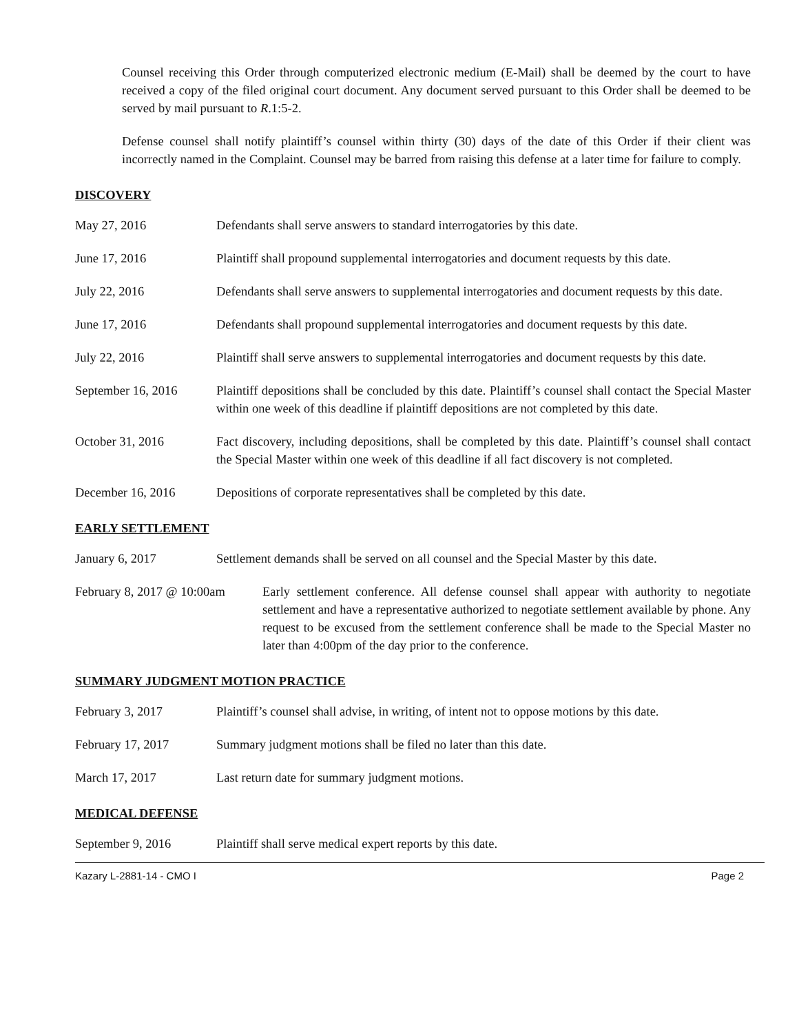Counsel receiving this Order through computerized electronic medium (E-Mail) shall be deemed by the court to have received a copy of the filed original court document. Any document served pursuant to this Order shall be deemed to be served by mail pursuant to R.1:5-2.
Defense counsel shall notify plaintiff’s counsel within thirty (30) days of the date of this Order if their client was incorrectly named in the Complaint. Counsel may be barred from raising this defense at a later time for failure to comply.
DISCOVERY
May 27, 2016 Defendants shall serve answers to standard interrogatories by this date.
June 17, 2016 Plaintiff shall propound supplemental interrogatories and document requests by this date.
July 22, 2016 Defendants shall serve answers to supplemental interrogatories and document requests by this date.
June 17, 2016 Defendants shall propound supplemental interrogatories and document requests by this date.
July 22, 2016 Plaintiff shall serve answers to supplemental interrogatories and document requests by this date.
September 16, 2016 Plaintiff depositions shall be concluded by this date. Plaintiff’s counsel shall contact the Special Master within one week of this deadline if plaintiff depositions are not completed by this date.
October 31, 2016 Fact discovery, including depositions, shall be completed by this date. Plaintiff’s counsel shall contact the Special Master within one week of this deadline if all fact discovery is not completed.
December 16, 2016 Depositions of corporate representatives shall be completed by this date.
EARLY SETTLEMENT
January 6, 2017 Settlement demands shall be served on all counsel and the Special Master by this date.
February 8, 2017 @ 10:00am
Early settlement conference. All defense counsel shall appear with authority to negotiate settlement and have a representative authorized to negotiate settlement available by phone. Any request to be excused from the settlement conference shall be made to the Special Master no later than 4:00pm of the day prior to the conference.
SUMMARY JUDGMENT MOTION PRACTICE
February 3, 2017 Plaintiff’s counsel shall advise, in writing, of intent not to oppose motions by this date.
February 17, 2017 Summary judgment motions shall be filed no later than this date.
March 17, 2017 Last return date for summary judgment motions.
MEDICAL DEFENSE
September 9, 2016 Plaintiff shall serve medical expert reports by this date.
Kazary L-2881-14 - CMO I Page 2